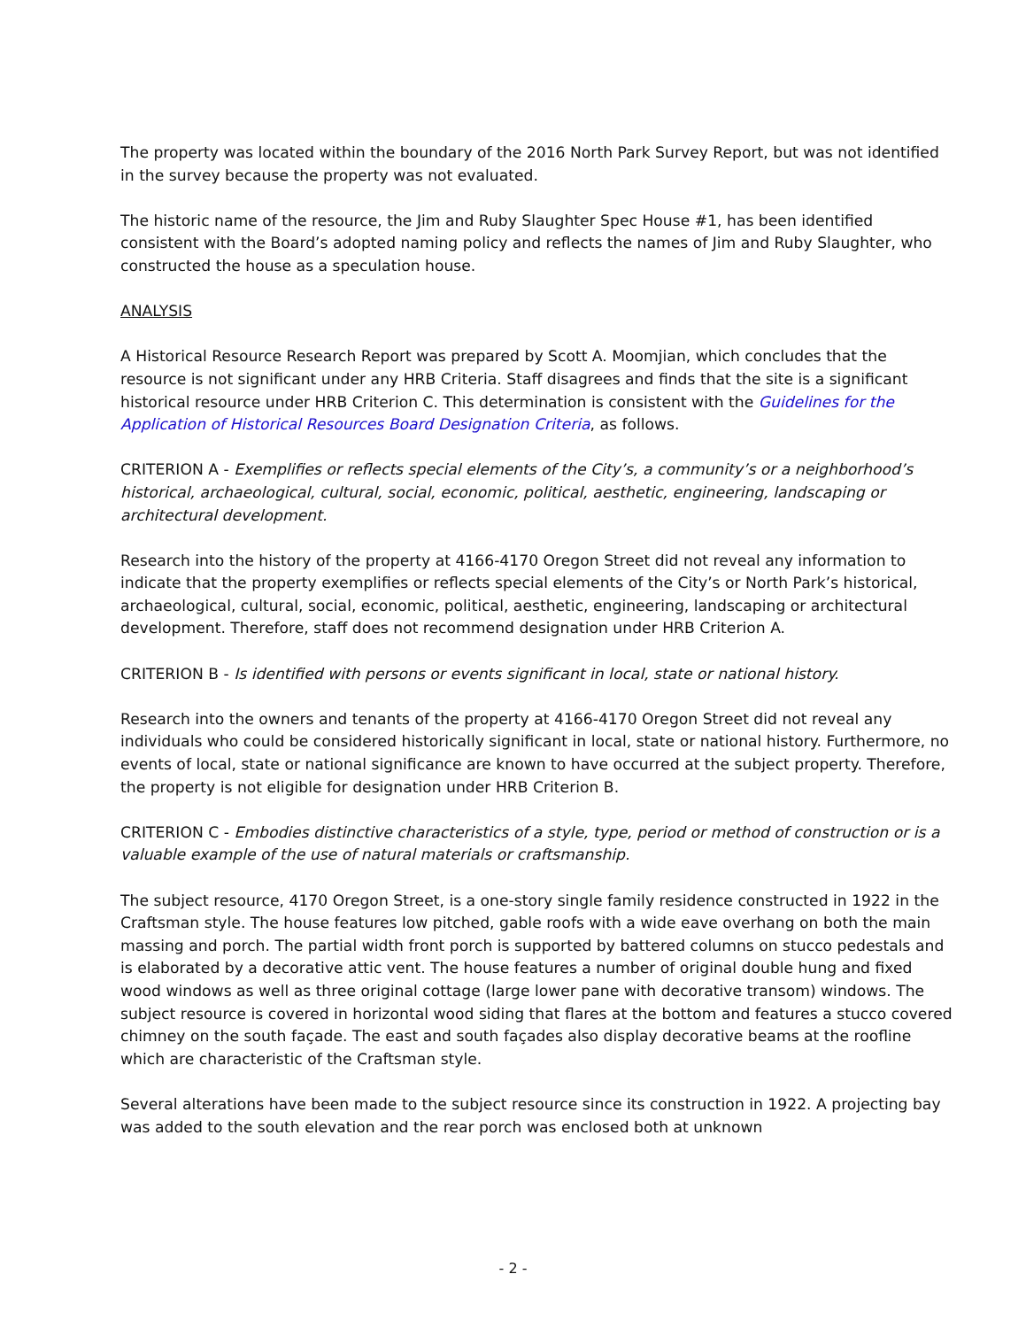The property was located within the boundary of the 2016 North Park Survey Report, but was not identified in the survey because the property was not evaluated.
The historic name of the resource, the Jim and Ruby Slaughter Spec House #1, has been identified consistent with the Board’s adopted naming policy and reflects the names of Jim and Ruby Slaughter, who constructed the house as a speculation house.
ANALYSIS
A Historical Resource Research Report was prepared by Scott A. Moomjian, which concludes that the resource is not significant under any HRB Criteria. Staff disagrees and finds that the site is a significant historical resource under HRB Criterion C. This determination is consistent with the Guidelines for the Application of Historical Resources Board Designation Criteria, as follows.
CRITERION A - Exemplifies or reflects special elements of the City’s, a community’s or a neighborhood’s historical, archaeological, cultural, social, economic, political, aesthetic, engineering, landscaping or architectural development.
Research into the history of the property at 4166-4170 Oregon Street did not reveal any information to indicate that the property exemplifies or reflects special elements of the City’s or North Park’s historical, archaeological, cultural, social, economic, political, aesthetic, engineering, landscaping or architectural development. Therefore, staff does not recommend designation under HRB Criterion A.
CRITERION B - Is identified with persons or events significant in local, state or national history.
Research into the owners and tenants of the property at 4166-4170 Oregon Street did not reveal any individuals who could be considered historically significant in local, state or national history. Furthermore, no events of local, state or national significance are known to have occurred at the subject property. Therefore, the property is not eligible for designation under HRB Criterion B.
CRITERION C - Embodies distinctive characteristics of a style, type, period or method of construction or is a valuable example of the use of natural materials or craftsmanship.
The subject resource, 4170 Oregon Street, is a one-story single family residence constructed in 1922 in the Craftsman style. The house features low pitched, gable roofs with a wide eave overhang on both the main massing and porch. The partial width front porch is supported by battered columns on stucco pedestals and is elaborated by a decorative attic vent. The house features a number of original double hung and fixed wood windows as well as three original cottage (large lower pane with decorative transom) windows. The subject resource is covered in horizontal wood siding that flares at the bottom and features a stucco covered chimney on the south façade. The east and south façades also display decorative beams at the roofline which are characteristic of the Craftsman style.
Several alterations have been made to the subject resource since its construction in 1922. A projecting bay was added to the south elevation and the rear porch was enclosed both at unknown
- 2 -